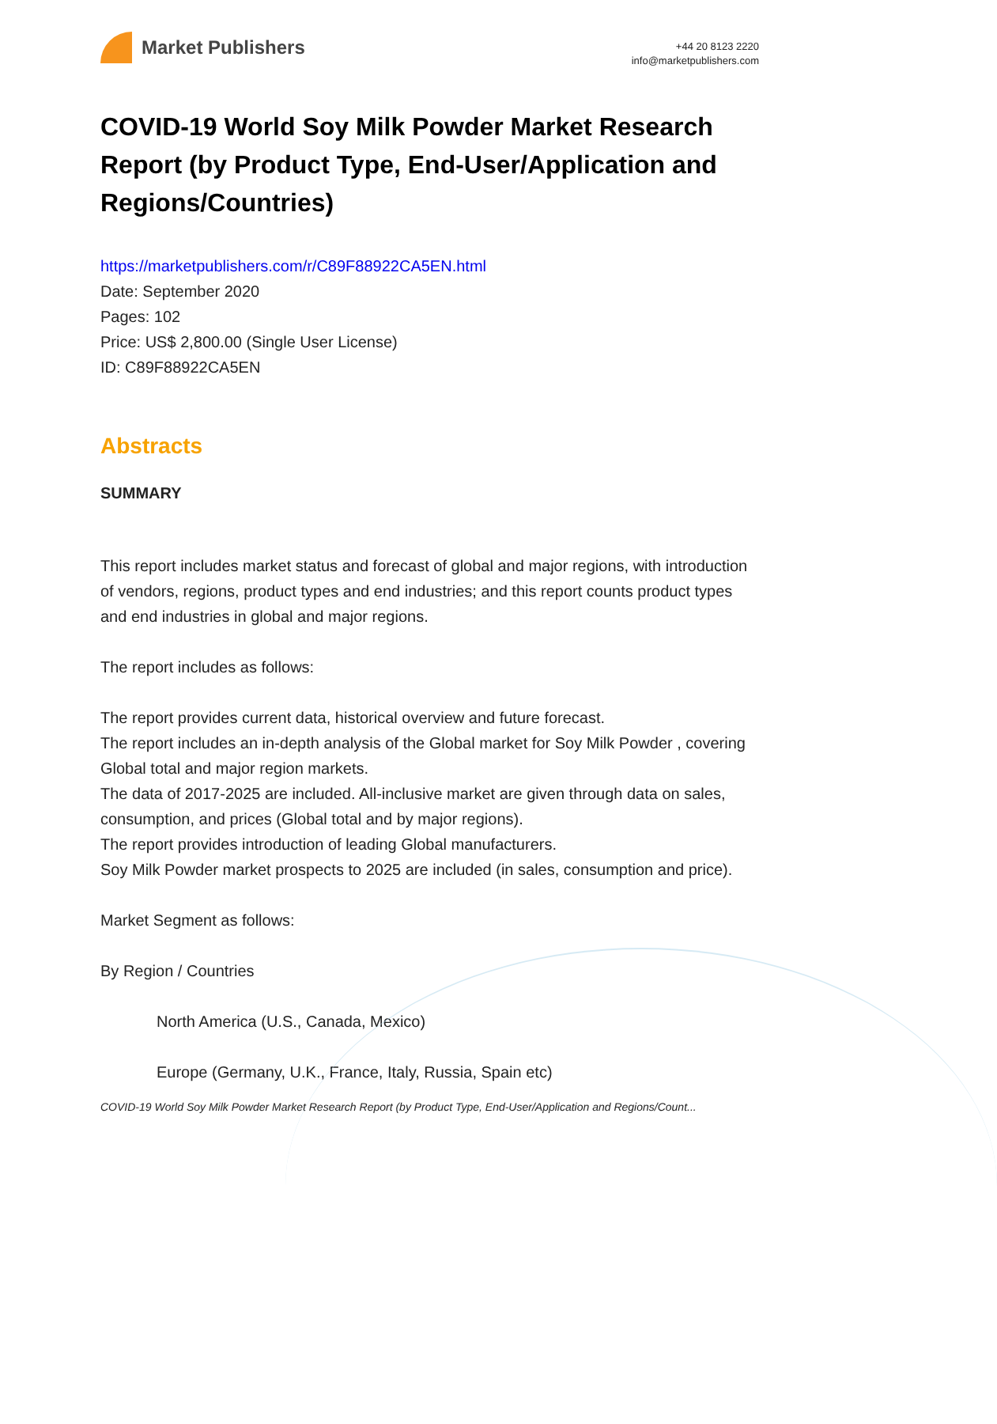Market Publishers
+44 20 8123 2220
info@marketpublishers.com
COVID-19 World Soy Milk Powder Market Research Report (by Product Type, End-User/Application and Regions/Countries)
https://marketpublishers.com/r/C89F88922CA5EN.html
Date: September 2020
Pages: 102
Price: US$ 2,800.00 (Single User License)
ID: C89F88922CA5EN
Abstracts
SUMMARY
This report includes market status and forecast of global and major regions, with introduction of vendors, regions, product types and end industries; and this report counts product types and end industries in global and major regions.
The report includes as follows:
The report provides current data, historical overview and future forecast.
The report includes an in-depth analysis of the Global market for Soy Milk Powder , covering Global total and major region markets.
The data of 2017-2025 are included. All-inclusive market are given through data on sales, consumption, and prices (Global total and by major regions).
The report provides introduction of leading Global manufacturers.
Soy Milk Powder market prospects to 2025 are included (in sales, consumption and price).
Market Segment as follows:
By Region / Countries
North America (U.S., Canada, Mexico)
Europe (Germany, U.K., France, Italy, Russia, Spain etc)
COVID-19 World Soy Milk Powder Market Research Report (by Product Type, End-User/Application and Regions/Count...